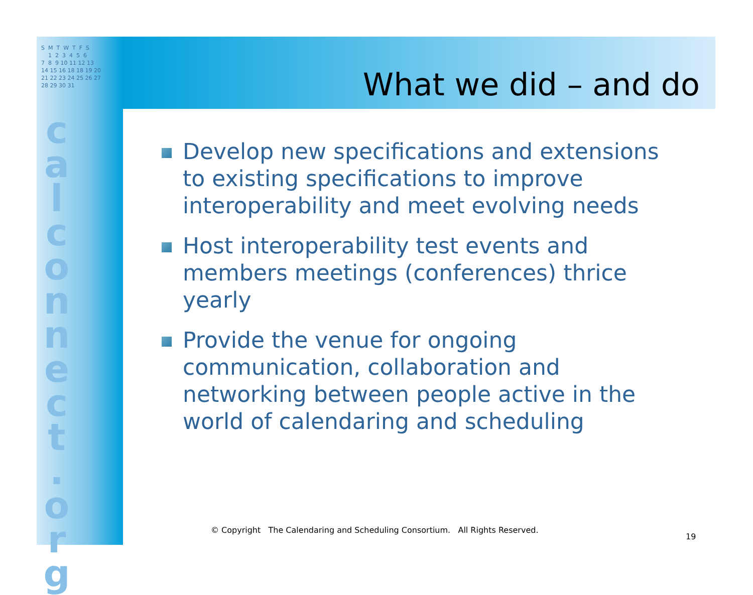S M T W T F S 1 2 3 4 5 6 7 8 9 10 11 12 13 14 15 16 18 18 19 20 21 22 23 24 25 26 27 28 29 30 31
c a l c o n n e c t . o r g
What we did – and do
Develop new specifications and extensions to existing specifications to improve interoperability and meet evolving needs
Host interoperability test events and members meetings (conferences) thrice yearly
Provide the venue for ongoing communication, collaboration and networking between people active in the world of calendaring and scheduling
© Copyright The Calendaring and Scheduling Consortium. All Rights Reserved.
19